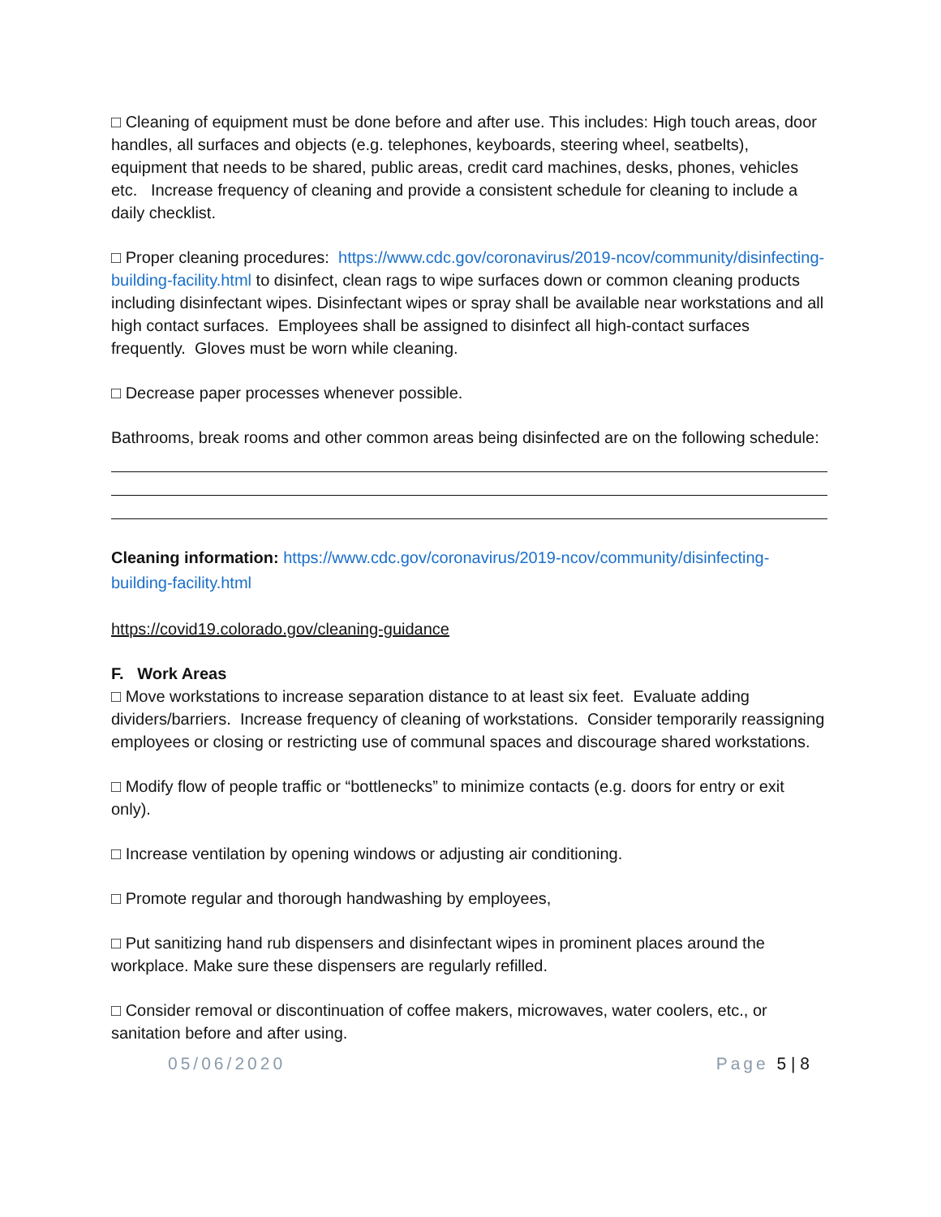□ Cleaning of equipment must be done before and after use. This includes: High touch areas, door handles, all surfaces and objects (e.g. telephones, keyboards, steering wheel, seatbelts), equipment that needs to be shared, public areas, credit card machines, desks, phones, vehicles etc. Increase frequency of cleaning and provide a consistent schedule for cleaning to include a daily checklist.
□ Proper cleaning procedures: https://www.cdc.gov/coronavirus/2019-ncov/community/disinfecting-building-facility.html to disinfect, clean rags to wipe surfaces down or common cleaning products including disinfectant wipes. Disinfectant wipes or spray shall be available near workstations and all high contact surfaces. Employees shall be assigned to disinfect all high-contact surfaces frequently. Gloves must be worn while cleaning.
□ Decrease paper processes whenever possible.
Bathrooms, break rooms and other common areas being disinfected are on the following schedule:
Cleaning information: https://www.cdc.gov/coronavirus/2019-ncov/community/disinfecting-building-facility.html
https://covid19.colorado.gov/cleaning-guidance
F. Work Areas
□ Move workstations to increase separation distance to at least six feet. Evaluate adding dividers/barriers. Increase frequency of cleaning of workstations. Consider temporarily reassigning employees or closing or restricting use of communal spaces and discourage shared workstations.
□ Modify flow of people traffic or “bottlenecks” to minimize contacts (e.g. doors for entry or exit only).
□ Increase ventilation by opening windows or adjusting air conditioning.
□ Promote regular and thorough handwashing by employees,
□ Put sanitizing hand rub dispensers and disinfectant wipes in prominent places around the workplace. Make sure these dispensers are regularly refilled.
□ Consider removal or discontinuation of coffee makers, microwaves, water coolers, etc., or sanitation before and after using.
05/06/2020 Page 5 | 8